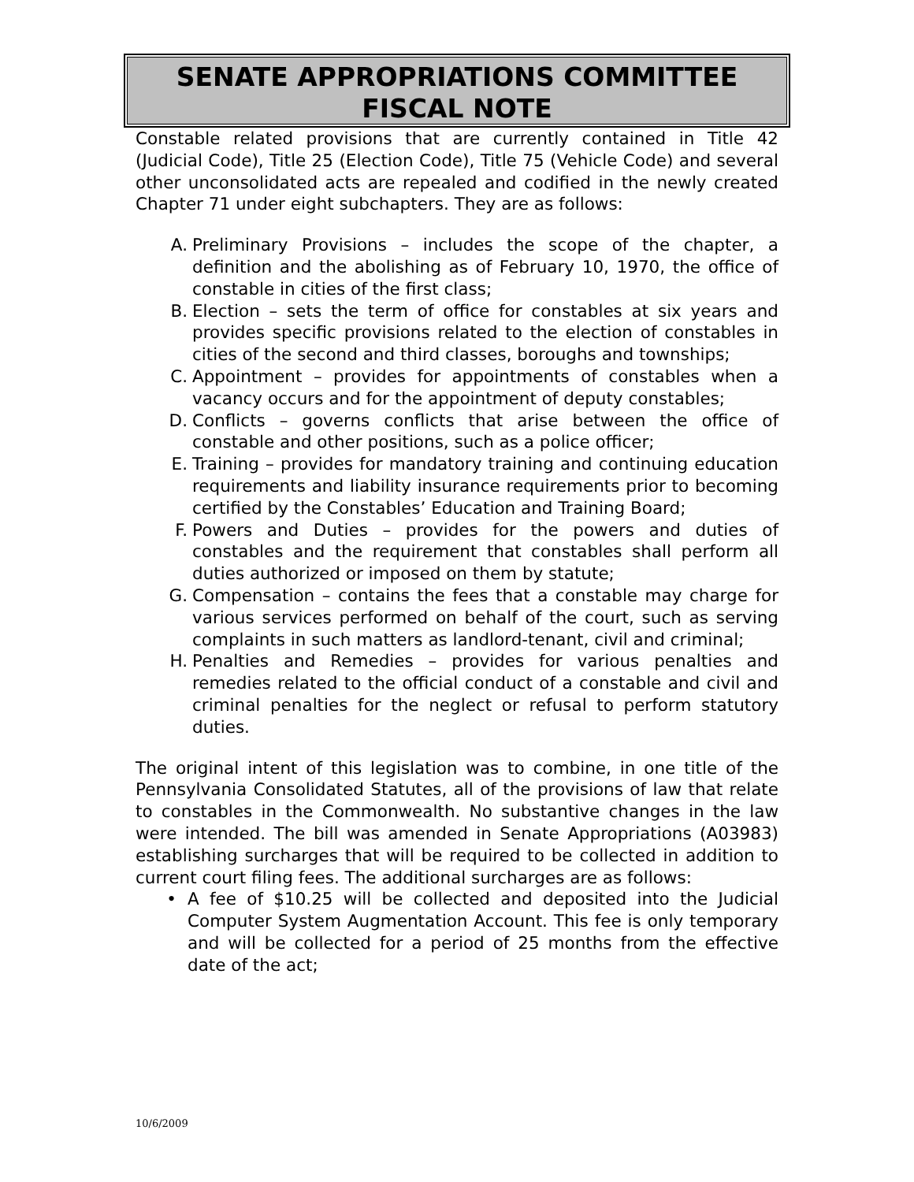SENATE APPROPRIATIONS COMMITTEE
FISCAL NOTE
Constable related provisions that are currently contained in Title 42 (Judicial Code), Title 25 (Election Code), Title 75 (Vehicle Code) and several other unconsolidated acts are repealed and codified in the newly created Chapter 71 under eight subchapters. They are as follows:
A. Preliminary Provisions – includes the scope of the chapter, a definition and the abolishing as of February 10, 1970, the office of constable in cities of the first class;
B. Election – sets the term of office for constables at six years and provides specific provisions related to the election of constables in cities of the second and third classes, boroughs and townships;
C. Appointment – provides for appointments of constables when a vacancy occurs and for the appointment of deputy constables;
D. Conflicts – governs conflicts that arise between the office of constable and other positions, such as a police officer;
E. Training – provides for mandatory training and continuing education requirements and liability insurance requirements prior to becoming certified by the Constables’ Education and Training Board;
F. Powers and Duties – provides for the powers and duties of constables and the requirement that constables shall perform all duties authorized or imposed on them by statute;
G. Compensation – contains the fees that a constable may charge for various services performed on behalf of the court, such as serving complaints in such matters as landlord-tenant, civil and criminal;
H. Penalties and Remedies – provides for various penalties and remedies related to the official conduct of a constable and civil and criminal penalties for the neglect or refusal to perform statutory duties.
The original intent of this legislation was to combine, in one title of the Pennsylvania Consolidated Statutes, all of the provisions of law that relate to constables in the Commonwealth. No substantive changes in the law were intended. The bill was amended in Senate Appropriations (A03983) establishing surcharges that will be required to be collected in addition to current court filing fees. The additional surcharges are as follows:
• A fee of $10.25 will be collected and deposited into the Judicial Computer System Augmentation Account. This fee is only temporary and will be collected for a period of 25 months from the effective date of the act;
10/6/2009